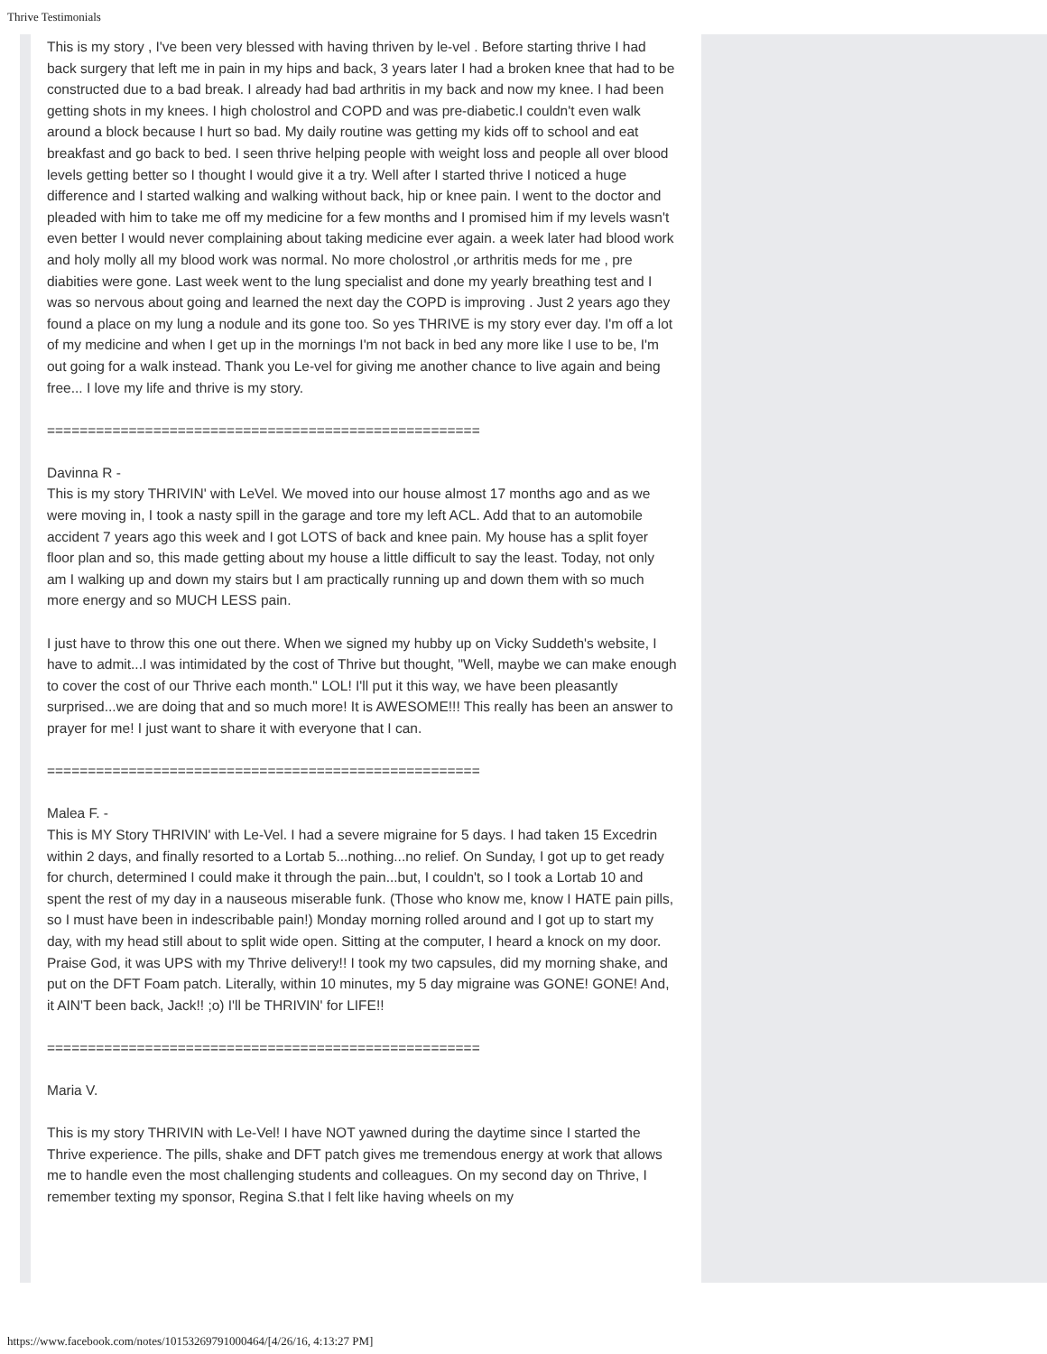Thrive Testimonials
This is my story , I've been very blessed with having thriven by le-vel . Before starting thrive I had back surgery that left me in pain in my hips and back, 3 years later I had a broken knee that had to be constructed due to a bad break. I already had bad arthritis in my back and now my knee. I had been getting shots in my knees. I high cholostrol and COPD and was pre-diabetic.I couldn't even walk around a block because I hurt so bad. My daily routine was getting my kids off to school and eat breakfast and go back to bed. I seen thrive helping people with weight loss and people all over blood levels getting better so I thought I would give it a try. Well after I started thrive I noticed a huge difference and I started walking and walking without back, hip or knee pain. I went to the doctor and pleaded with him to take me off my medicine for a few months and I promised him if my levels wasn't even better I would never complaining about taking medicine ever again. a week later had blood work and holy molly all my blood work was normal. No more cholostrol ,or arthritis meds for me , pre diabities were gone. Last week went to the lung specialist and done my yearly breathing test and I was so nervous about going and learned the next day the COPD is improving . Just 2 years ago they found a place on my lung a nodule and its gone too. So yes THRIVE is my story ever day. I'm off a lot of my medicine and when I get up in the mornings I'm not back in bed any more like I use to be, I'm out going for a walk instead. Thank you Le-vel for giving me another chance to live again and being free... I love my life and thrive is my story.
=====================================================
Davinna R -
This is my story THRIVIN' with LeVel. We moved into our house almost 17 months ago and as we were moving in, I took a nasty spill in the garage and tore my left ACL. Add that to an automobile accident 7 years ago this week and I got LOTS of back and knee pain. My house has a split foyer floor plan and so, this made getting about my house a little difficult to say the least. Today, not only am I walking up and down my stairs but I am practically running up and down them with so much more energy and so MUCH LESS pain.
I just have to throw this one out there. When we signed my hubby up on Vicky Suddeth's website, I have to admit...I was intimidated by the cost of Thrive but thought, "Well, maybe we can make enough to cover the cost of our Thrive each month." LOL! I'll put it this way, we have been pleasantly surprised...we are doing that and so much more! It is AWESOME!!! This really has been an answer to prayer for me! I just want to share it with everyone that I can.
=====================================================
Malea F. -
This is MY Story THRIVIN' with Le-Vel. I had a severe migraine for 5 days. I had taken 15 Excedrin within 2 days, and finally resorted to a Lortab 5...nothing...no relief. On Sunday, I got up to get ready for church, determined I could make it through the pain...but, I couldn't, so I took a Lortab 10 and spent the rest of my day in a nauseous miserable funk. (Those who know me, know I HATE pain pills, so I must have been in indescribable pain!) Monday morning rolled around and I got up to start my day, with my head still about to split wide open. Sitting at the computer, I heard a knock on my door. Praise God, it was UPS with my Thrive delivery!! I took my two capsules, did my morning shake, and put on the DFT Foam patch. Literally, within 10 minutes, my 5 day migraine was GONE! GONE! And, it AIN'T been back, Jack!! ;o) I'll be THRIVIN' for LIFE!!
=====================================================
Maria V.
This is my story THRIVIN with Le-Vel! I have NOT yawned during the daytime since I started the Thrive experience. The pills, shake and DFT patch gives me tremendous energy at work that allows me to handle even the most challenging students and colleagues. On my second day on Thrive, I remember texting my sponsor, Regina S.that I felt like having wheels on my
https://www.facebook.com/notes/10153269791000464/[4/26/16, 4:13:27 PM]